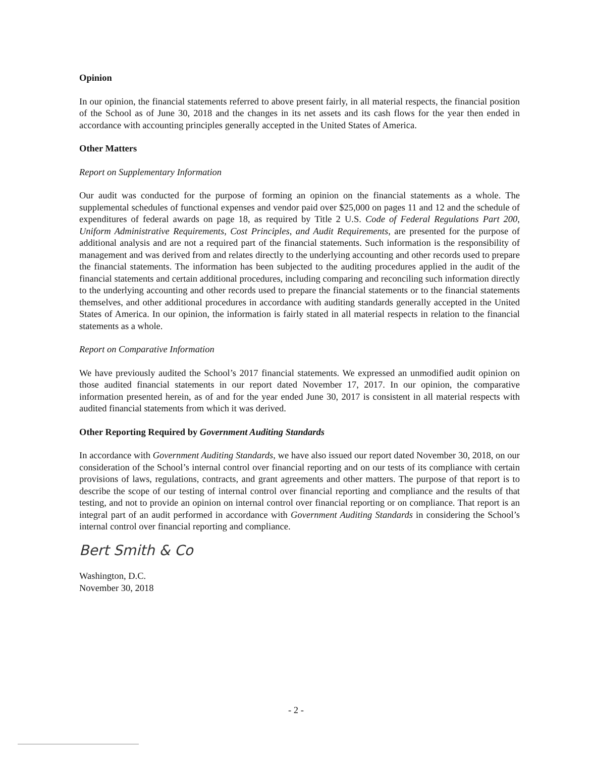Opinion
In our opinion, the financial statements referred to above present fairly, in all material respects, the financial position of the School as of June 30, 2018 and the changes in its net assets and its cash flows for the year then ended in accordance with accounting principles generally accepted in the United States of America.
Other Matters
Report on Supplementary Information
Our audit was conducted for the purpose of forming an opinion on the financial statements as a whole. The supplemental schedules of functional expenses and vendor paid over $25,000 on pages 11 and 12 and the schedule of expenditures of federal awards on page 18, as required by Title 2 U.S. Code of Federal Regulations Part 200, Uniform Administrative Requirements, Cost Principles, and Audit Requirements, are presented for the purpose of additional analysis and are not a required part of the financial statements. Such information is the responsibility of management and was derived from and relates directly to the underlying accounting and other records used to prepare the financial statements. The information has been subjected to the auditing procedures applied in the audit of the financial statements and certain additional procedures, including comparing and reconciling such information directly to the underlying accounting and other records used to prepare the financial statements or to the financial statements themselves, and other additional procedures in accordance with auditing standards generally accepted in the United States of America. In our opinion, the information is fairly stated in all material respects in relation to the financial statements as a whole.
Report on Comparative Information
We have previously audited the School’s 2017 financial statements. We expressed an unmodified audit opinion on those audited financial statements in our report dated November 17, 2017. In our opinion, the comparative information presented herein, as of and for the year ended June 30, 2017 is consistent in all material respects with audited financial statements from which it was derived.
Other Reporting Required by Government Auditing Standards
In accordance with Government Auditing Standards, we have also issued our report dated November 30, 2018, on our consideration of the School’s internal control over financial reporting and on our tests of its compliance with certain provisions of laws, regulations, contracts, and grant agreements and other matters. The purpose of that report is to describe the scope of our testing of internal control over financial reporting and compliance and the results of that testing, and not to provide an opinion on internal control over financial reporting or on compliance. That report is an integral part of an audit performed in accordance with Government Auditing Standards in considering the School’s internal control over financial reporting and compliance.
Bert Smith & Co
Washington, D.C.
November 30, 2018
- 2 -